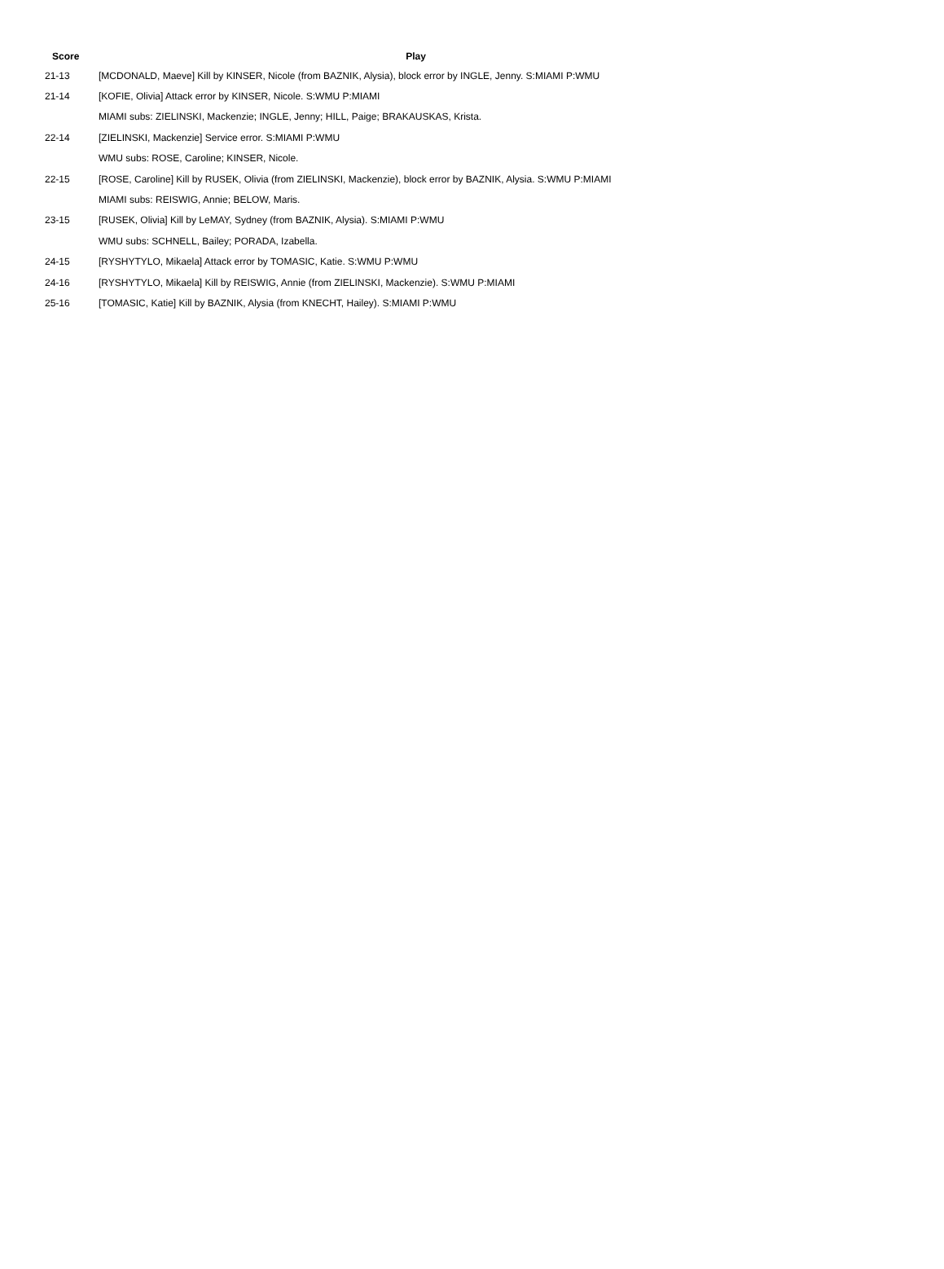| Score | Play |
| --- | --- |
| 21-13 | [MCDONALD, Maeve] Kill by KINSER, Nicole (from BAZNIK, Alysia), block error by INGLE, Jenny. S:MIAMI P:WMU |
| 21-14 | [KOFIE, Olivia] Attack error by KINSER, Nicole. S:WMU P:MIAMI |
| | MIAMI subs: ZIELINSKI, Mackenzie; INGLE, Jenny; HILL, Paige; BRAKAUSKAS, Krista. |
| 22-14 | [ZIELINSKI, Mackenzie] Service error. S:MIAMI P:WMU |
| | WMU subs: ROSE, Caroline; KINSER, Nicole. |
| 22-15 | [ROSE, Caroline] Kill by RUSEK, Olivia (from ZIELINSKI, Mackenzie), block error by BAZNIK, Alysia. S:WMU P:MIAMI |
| | MIAMI subs: REISWIG, Annie; BELOW, Maris. |
| 23-15 | [RUSEK, Olivia] Kill by LeMAY, Sydney (from BAZNIK, Alysia). S:MIAMI P:WMU |
| | WMU subs: SCHNELL, Bailey; PORADA, Izabella. |
| 24-15 | [RYSHYTYLO, Mikaela] Attack error by TOMASIC, Katie. S:WMU P:WMU |
| 24-16 | [RYSHYTYLO, Mikaela] Kill by REISWIG, Annie (from ZIELINSKI, Mackenzie). S:WMU P:MIAMI |
| 25-16 | [TOMASIC, Katie] Kill by BAZNIK, Alysia (from KNECHT, Hailey). S:MIAMI P:WMU |